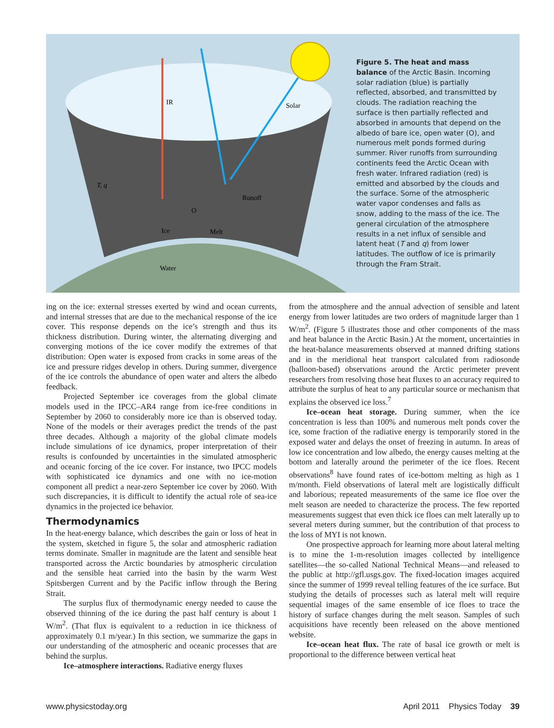IR
Solar
T, q
Runoff
O
Ice
Melt
Water
Figure 5. The heat and mass balance of the Arctic Basin. Incoming solar radiation (blue) is partially reflected, absorbed, and transmitted by clouds. The radiation reaching the surface is then partially reflected and absorbed in amounts that depend on the albedo of bare ice, open water (O), and numerous melt ponds formed during summer. River runoffs from surrounding continents feed the Arctic Ocean with fresh water. Infrared radiation (red) is emitted and absorbed by the clouds and the surface. Some of the atmospheric water vapor condenses and falls as snow, adding to the mass of the ice. The general circulation of the atmosphere results in a net influx of sensible and latent heat (T and q) from lower latitudes. The outflow of ice is primarily through the Fram Strait.
ing on the ice: external stresses exerted by wind and ocean currents, and internal stresses that are due to the mechanical response of the ice cover. This response depends on the ice’s strength and thus its thickness distribution. During winter, the alternating diverging and converging motions of the ice cover modify the extremes of that distribution: Open water is exposed from cracks in some areas of the ice and pressure ridges develop in others. During summer, divergence of the ice controls the abundance of open water and alters the albedo feedback.
Projected September ice coverages from the global climate models used in the IPCC–AR4 range from ice-free conditions in September by 2060 to considerably more ice than is observed today. None of the models or their averages predict the trends of the past three decades. Although a majority of the global climate models include simulations of ice dynamics, proper interpretation of their results is confounded by uncertainties in the simulated atmospheric and oceanic forcing of the ice cover. For instance, two IPCC models with sophisticated ice dynamics and one with no ice-motion component all predict a near-zero September ice cover by 2060. With such discrepancies, it is difficult to identify the actual role of sea-ice dynamics in the projected ice behavior.
Thermodynamics
In the heat-energy balance, which describes the gain or loss of heat in the system, sketched in figure 5, the solar and atmospheric radiation terms dominate. Smaller in magnitude are the latent and sensible heat transported across the Arctic boundaries by atmospheric circulation and the sensible heat carried into the basin by the warm West Spitsbergen Current and by the Pacific inflow through the Bering Strait.
The surplus flux of thermodynamic energy needed to cause the observed thinning of the ice during the past half century is about 1 W/m<sup>2</sup>. (That flux is equivalent to a reduction in ice thickness of approximately 0.1 m/year.) In this section, we summarize the gaps in our understanding of the atmospheric and oceanic processes that are behind the surplus.
Ice–atmosphere interactions. Radiative energy fluxes
from the atmosphere and the annual advection of sensible and latent energy from lower latitudes are two orders of magnitude larger than 1 W/m<sup>2</sup>. (Figure 5 illustrates those and other components of the mass and heat balance in the Arctic Basin.) At the moment, uncertainties in the heat-balance measurements observed at manned drifting stations and in the meridional heat transport calculated from radiosonde (balloon-based) observations around the Arctic perimeter prevent researchers from resolving those heat fluxes to an accuracy required to attribute the surplus of heat to any particular source or mechanism that explains the observed ice loss.<sup>7</sup>
Ice–ocean heat storage. During summer, when the ice concentration is less than 100% and numerous melt ponds cover the ice, some fraction of the radiative energy is temporarily stored in the exposed water and delays the onset of freezing in autumn. In areas of low ice concentration and low albedo, the energy causes melting at the bottom and laterally around the perimeter of the ice floes. Recent observations<sup>8</sup> have found rates of ice-bottom melting as high as 1 m/month. Field observations of lateral melt are logistically difficult and laborious; repeated measurements of the same ice floe over the melt season are needed to characterize the process. The few reported measurements suggest that even thick ice floes can melt laterally up to several meters during summer, but the contribution of that process to the loss of MYI is not known.
One prospective approach for learning more about lateral melting is to mine the 1-m-resolution images collected by intelligence satellites—the so-called National Technical Means—and released to the public at http://gfl.usgs.gov. The fixed-location images acquired since the summer of 1999 reveal telling features of the ice surface. But studying the details of processes such as lateral melt will require sequential images of the same ensemble of ice floes to trace the history of surface changes during the melt season. Samples of such acquisitions have recently been released on the above mentioned website.
Ice–ocean heat flux. The rate of basal ice growth or melt is proportional to the difference between vertical heat
www.physicstoday.org April 2011 Physics Today 39